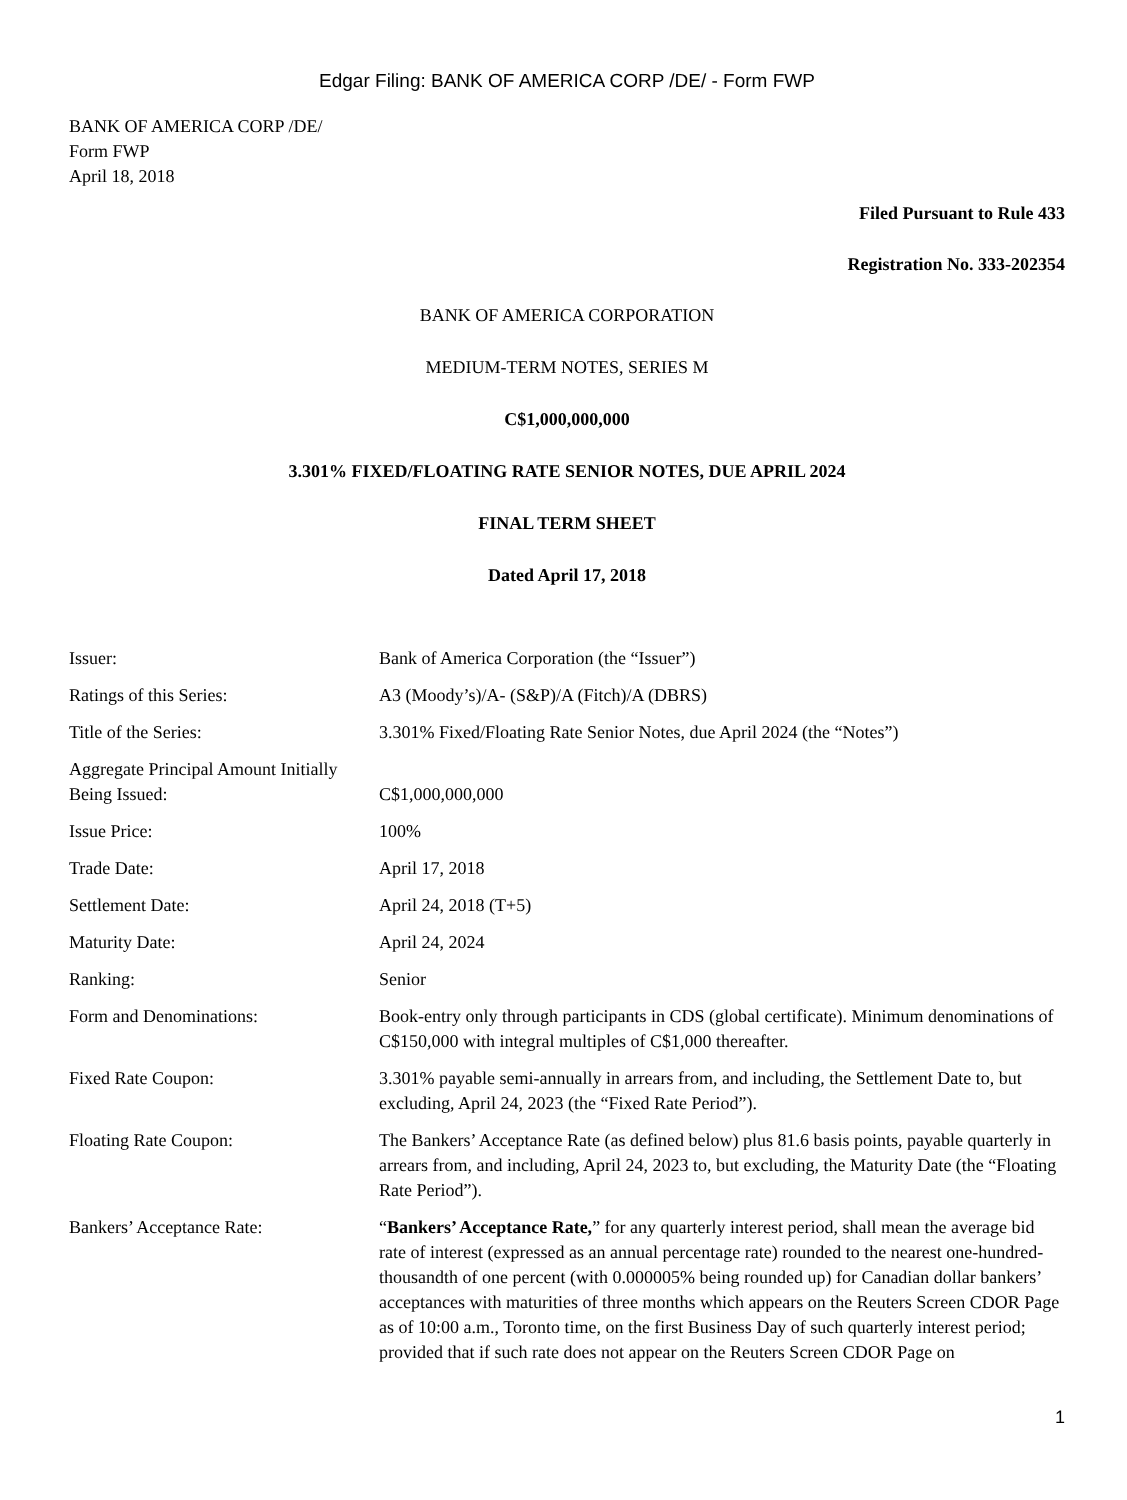Edgar Filing: BANK OF AMERICA CORP /DE/ - Form FWP
BANK OF AMERICA CORP /DE/
Form FWP
April 18, 2018
Filed Pursuant to Rule 433
Registration No. 333-202354
BANK OF AMERICA CORPORATION
MEDIUM-TERM NOTES, SERIES M
C$1,000,000,000
3.301% FIXED/FLOATING RATE SENIOR NOTES, DUE APRIL 2024
FINAL TERM SHEET
Dated April 17, 2018
| Issuer: | Bank of America Corporation (the “Issuer”) |
| Ratings of this Series: | A3 (Moody’s)/A- (S&P)/A (Fitch)/A (DBRS) |
| Title of the Series: | 3.301% Fixed/Floating Rate Senior Notes, due April 2024 (the “Notes”) |
| Aggregate Principal Amount Initially Being Issued: | C$1,000,000,000 |
| Issue Price: | 100% |
| Trade Date: | April 17, 2018 |
| Settlement Date: | April 24, 2018 (T+5) |
| Maturity Date: | April 24, 2024 |
| Ranking: | Senior |
| Form and Denominations: | Book-entry only through participants in CDS (global certificate). Minimum denominations of C$150,000 with integral multiples of C$1,000 thereafter. |
| Fixed Rate Coupon: | 3.301% payable semi-annually in arrears from, and including, the Settlement Date to, but excluding, April 24, 2023 (the “Fixed Rate Period”). |
| Floating Rate Coupon: | The Bankers’ Acceptance Rate (as defined below) plus 81.6 basis points, payable quarterly in arrears from, and including, April 24, 2023 to, but excluding, the Maturity Date (the “Floating Rate Period”). |
| Bankers’ Acceptance Rate: | “ Bankers’ Acceptance Rate, ” for any quarterly interest period, shall mean the average bid rate of interest (expressed as an annual percentage rate) rounded to the nearest one-hundred-thousandth of one percent (with 0.000005% being rounded up) for Canadian dollar bankers’ acceptances with maturities of three months which appears on the Reuters Screen CDOR Page as of 10:00 a.m., Toronto time, on the first Business Day of such quarterly interest period; provided that if such rate does not appear on the Reuters Screen CDOR Page on |
1